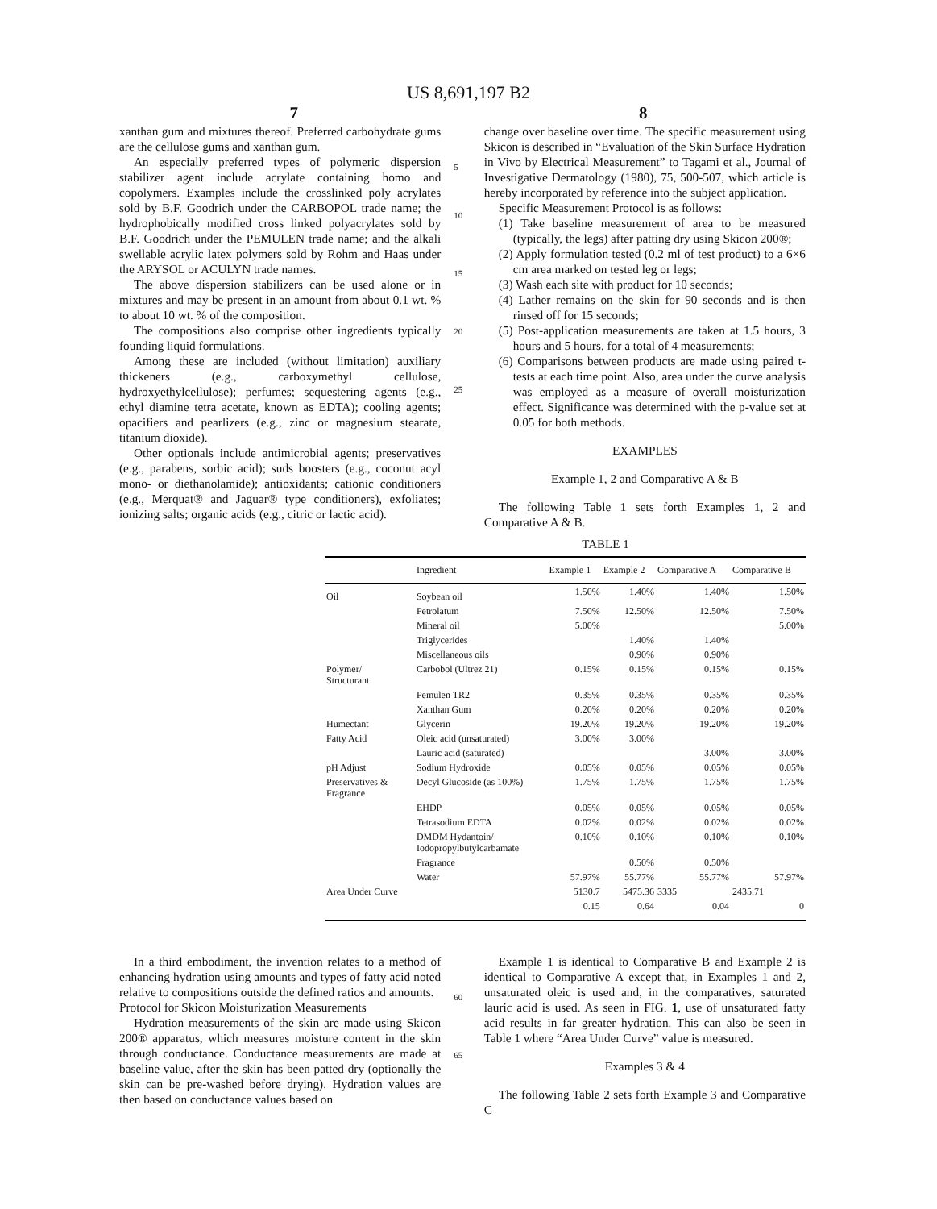US 8,691,197 B2
7 8
xanthan gum and mixtures thereof. Preferred carbohydrate gums are the cellulose gums and xanthan gum.
An especially preferred types of polymeric dispersion stabilizer agent include acrylate containing homo and copolymers. Examples include the crosslinked poly acrylates sold by B.F. Goodrich under the CARBOPOL trade name; the hydrophobically modified cross linked polyacrylates sold by B.F. Goodrich under the PEMULEN trade name; and the alkali swellable acrylic latex polymers sold by Rohm and Haas under the ARYSOL or ACULYN trade names.
The above dispersion stabilizers can be used alone or in mixtures and may be present in an amount from about 0.1 wt. % to about 10 wt. % of the composition.
The compositions also comprise other ingredients typically founding liquid formulations.
Among these are included (without limitation) auxiliary thickeners (e.g., carboxymethyl cellulose, hydroxyethylcellulose); perfumes; sequestering agents (e.g., ethyl diamine tetra acetate, known as EDTA); cooling agents; opacifiers and pearlizers (e.g., zinc or magnesium stearate, titanium dioxide).
Other optionals include antimicrobial agents; preservatives (e.g., parabens, sorbic acid); suds boosters (e.g., coconut acyl mono- or diethanolamide); antioxidants; cationic conditioners (e.g., Merquat® and Jaguar® type conditioners), exfoliates; ionizing salts; organic acids (e.g., citric or lactic acid).
5
10
15
20
25
change over baseline over time. The specific measurement using Skicon is described in “Evaluation of the Skin Surface Hydration in Vivo by Electrical Measurement” to Tagami et al., Journal of Investigative Dermatology (1980), 75, 500-507, which article is hereby incorporated by reference into the subject application.
Specific Measurement Protocol is as follows:
(1) Take baseline measurement of area to be measured (typically, the legs) after patting dry using Skicon 200®;
(2) Apply formulation tested (0.2 ml of test product) to a 6×6 cm area marked on tested leg or legs;
(3) Wash each site with product for 10 seconds;
(4) Lather remains on the skin for 90 seconds and is then rinsed off for 15 seconds;
(5) Post-application measurements are taken at 1.5 hours, 3 hours and 5 hours, for a total of 4 measurements;
(6) Comparisons between products are made using paired t-tests at each time point. Also, area under the curve analysis was employed as a measure of overall moisturization effect. Significance was determined with the p-value set at 0.05 for both methods.
EXAMPLES
Example 1, 2 and Comparative A & B
The following Table 1 sets forth Examples 1, 2 and Comparative A & B.
TABLE 1
| | Ingredient | Example 1 | Example 2 | Comparative A | Comparative B |
| --- | --- | --- | --- | --- | --- |
| Oil | Soybean oil | 1.50% | 1.40% | 1.40% | 1.50% |
| | Petrolatum | 7.50% | 12.50% | 12.50% | 7.50% |
| | Mineral oil | 5.00% | | | 5.00% |
| | Triglycerides | | 1.40% | 1.40% | |
| | Miscellaneous oils | | 0.90% | 0.90% | |
| Polymer/ Structurant | Carbobol (Ultrez 21) | 0.15% | 0.15% | 0.15% | 0.15% |
| | Pemulen TR2 | 0.35% | 0.35% | 0.35% | 0.35% |
| | Xanthan Gum | 0.20% | 0.20% | 0.20% | 0.20% |
| Humectant | Glycerin | 19.20% | 19.20% | 19.20% | 19.20% |
| Fatty Acid | Oleic acid (unsaturated) | 3.00% | 3.00% | | |
| | Lauric acid (saturated) | | | 3.00% | 3.00% |
| pH Adjust | Sodium Hydroxide | 0.05% | 0.05% | 0.05% | 0.05% |
| Preservatives & Fragrance | Decyl Glucoside (as 100%) | 1.75% | 1.75% | 1.75% | 1.75% |
| | EHDP | 0.05% | 0.05% | 0.05% | 0.05% |
| | Tetrasodium EDTA | 0.02% | 0.02% | 0.02% | 0.02% |
| | DMDM Hydantoin/ Iodopropylbutylcarbamate | 0.10% | 0.10% | 0.10% | 0.10% |
| | Fragrance | | 0.50% | 0.50% | |
| | Water | 57.97% | 55.77% | 55.77% | 57.97% |
| Area Under Curve | | 5130.7 | 5475.36 | 3335 | 2435.71 |
| | | 0.15 | 0.64 | 0.04 | 0 |
In a third embodiment, the invention relates to a method of enhancing hydration using amounts and types of fatty acid noted relative to compositions outside the defined ratios and amounts.
Protocol for Skicon Moisturization Measurements
Hydration measurements of the skin are made using Skicon 200® apparatus, which measures moisture content in the skin through conductance. Conductance measurements are made at baseline value, after the skin has been patted dry (optionally the skin can be pre-washed before drying). Hydration values are then based on conductance values based on
60
65
Example 1 is identical to Comparative B and Example 2 is identical to Comparative A except that, in Examples 1 and 2, unsaturated oleic is used and, in the comparatives, saturated lauric acid is used. As seen in FIG. 1, use of unsaturated fatty acid results in far greater hydration. This can also be seen in Table 1 where “Area Under Curve” value is measured.
Examples 3 & 4
The following Table 2 sets forth Example 3 and Comparative C